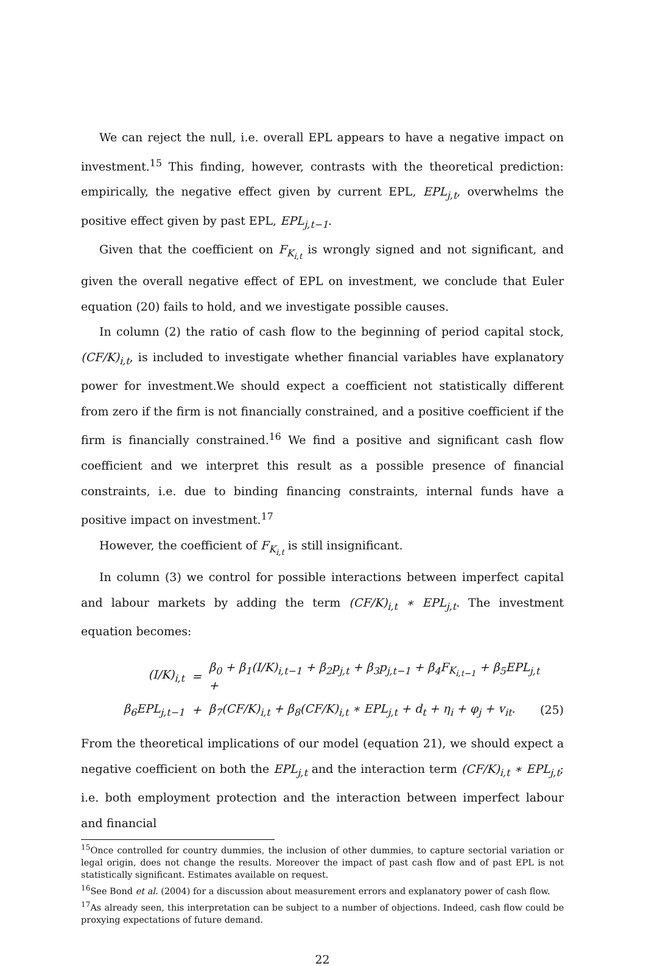We can reject the null, i.e. overall EPL appears to have a negative impact on investment.<sup>15</sup> This finding, however, contrasts with the theoretical prediction: empirically, the negative effect given by current EPL, EPL<sub>j,t</sub>, overwhelms the positive effect given by past EPL, EPL<sub>j,t−1</sub>.
Given that the coefficient on F<sub>K<sub>i,t</sub></sub> is wrongly signed and not significant, and given the overall negative effect of EPL on investment, we conclude that Euler equation (20) fails to hold, and we investigate possible causes.
In column (2) the ratio of cash flow to the beginning of period capital stock, (CF/K)<sub>i,t</sub>, is included to investigate whether financial variables have explanatory power for investment.We should expect a coefficient not statistically different from zero if the firm is not financially constrained, and a positive coefficient if the firm is financially constrained.<sup>16</sup> We find a positive and significant cash flow coefficient and we interpret this result as a possible presence of financial constraints, i.e. due to binding financing constraints, internal funds have a positive impact on investment.<sup>17</sup>
However, the coefficient of F<sub>K<sub>i,t</sub></sub> is still insignificant.
In column (3) we control for possible interactions between imperfect capital and labour markets by adding the term (CF/K)<sub>i,t</sub> ∗ EPL<sub>j,t</sub>. The investment equation becomes:
| (I/K)<sub>i,t</sub> | = | β<sub>0</sub> + β<sub>1</sub>(I/K)<sub>i,t−1</sub> + β<sub>2</sub>p<sub>j,t</sub> + β<sub>3</sub>p<sub>j,t−1</sub> + β<sub>4</sub>F<sub>K<sub>i,t−1</sub></sub> + β<sub>5</sub>EPL<sub>j,t</sub> + | |
| β<sub>6</sub>EPL<sub>j,t−1</sub> | + | β<sub>7</sub>(CF/K)<sub>i,t</sub> + β<sub>8</sub>(CF/K)<sub>i,t</sub> ∗ EPL<sub>j,t</sub> + d<sub>t</sub> + η<sub>i</sub> + φ<sub>j</sub> + v<sub>it</sub>. | (25) |
From the theoretical implications of our model (equation 21), we should expect a negative coefficient on both the EPL<sub>j,t</sub> and the interaction term (CF/K)<sub>i,t</sub> ∗ EPL<sub>j,t</sub>; i.e. both employment protection and the interaction between imperfect labour and financial
<sup>15</sup> Once controlled for country dummies, the inclusion of other dummies, to capture sectorial variation or legal origin, does not change the results. Moreover the impact of past cash flow and of past EPL is not statistically significant. Estimates available on request.
<sup>16</sup> See Bond et al. (2004) for a discussion about measurement errors and explanatory power of cash flow.
<sup>17</sup> As already seen, this interpretation can be subject to a number of objections. Indeed, cash flow could be proxying expectations of future demand.
22